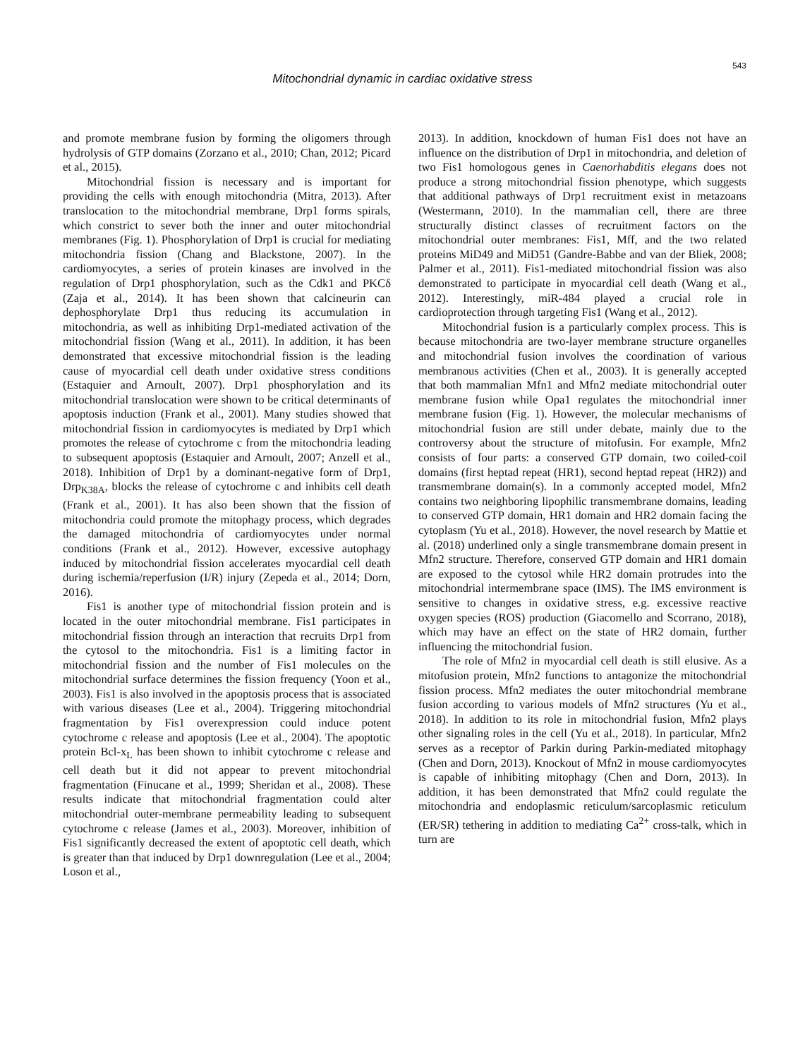543
Mitochondrial dynamic in cardiac oxidative stress
and promote membrane fusion by forming the oligomers through hydrolysis of GTP domains (Zorzano et al., 2010; Chan, 2012; Picard et al., 2015).
Mitochondrial fission is necessary and is important for providing the cells with enough mitochondria (Mitra, 2013). After translocation to the mitochondrial membrane, Drp1 forms spirals, which constrict to sever both the inner and outer mitochondrial membranes (Fig. 1). Phosphorylation of Drp1 is crucial for mediating mitochondria fission (Chang and Blackstone, 2007). In the cardiomyocytes, a series of protein kinases are involved in the regulation of Drp1 phosphorylation, such as the Cdk1 and PKCδ (Zaja et al., 2014). It has been shown that calcineurin can dephosphorylate Drp1 thus reducing its accumulation in mitochondria, as well as inhibiting Drp1-mediated activation of the mitochondrial fission (Wang et al., 2011). In addition, it has been demonstrated that excessive mitochondrial fission is the leading cause of myocardial cell death under oxidative stress conditions (Estaquier and Arnoult, 2007). Drp1 phosphorylation and its mitochondrial translocation were shown to be critical determinants of apoptosis induction (Frank et al., 2001). Many studies showed that mitochondrial fission in cardiomyocytes is mediated by Drp1 which promotes the release of cytochrome c from the mitochondria leading to subsequent apoptosis (Estaquier and Arnoult, 2007; Anzell et al., 2018). Inhibition of Drp1 by a dominant-negative form of Drp1, Drp<sub>K38A</sub>, blocks the release of cytochrome c and inhibits cell death (Frank et al., 2001). It has also been shown that the fission of mitochondria could promote the mitophagy process, which degrades the damaged mitochondria of cardiomyocytes under normal conditions (Frank et al., 2012). However, excessive autophagy induced by mitochondrial fission accelerates myocardial cell death during ischemia/reperfusion (I/R) injury (Zepeda et al., 2014; Dorn, 2016).
Fis1 is another type of mitochondrial fission protein and is located in the outer mitochondrial membrane. Fis1 participates in mitochondrial fission through an interaction that recruits Drp1 from the cytosol to the mitochondria. Fis1 is a limiting factor in mitochondrial fission and the number of Fis1 molecules on the mitochondrial surface determines the fission frequency (Yoon et al., 2003). Fis1 is also involved in the apoptosis process that is associated with various diseases (Lee et al., 2004). Triggering mitochondrial fragmentation by Fis1 overexpression could induce potent cytochrome c release and apoptosis (Lee et al., 2004). The apoptotic protein Bcl-x<sub>L</sub> has been shown to inhibit cytochrome c release and cell death but it did not appear to prevent mitochondrial fragmentation (Finucane et al., 1999; Sheridan et al., 2008). These results indicate that mitochondrial fragmentation could alter mitochondrial outer-membrane permeability leading to subsequent cytochrome c release (James et al., 2003). Moreover, inhibition of Fis1 significantly decreased the extent of apoptotic cell death, which is greater than that induced by Drp1 downregulation (Lee et al., 2004; Loson et al.,
2013). In addition, knockdown of human Fis1 does not have an influence on the distribution of Drp1 in mitochondria, and deletion of two Fis1 homologous genes in Caenorhabditis elegans does not produce a strong mitochondrial fission phenotype, which suggests that additional pathways of Drp1 recruitment exist in metazoans (Westermann, 2010). In the mammalian cell, there are three structurally distinct classes of recruitment factors on the mitochondrial outer membranes: Fis1, Mff, and the two related proteins MiD49 and MiD51 (Gandre-Babbe and van der Bliek, 2008; Palmer et al., 2011). Fis1-mediated mitochondrial fission was also demonstrated to participate in myocardial cell death (Wang et al., 2012). Interestingly, miR-484 played a crucial role in cardioprotection through targeting Fis1 (Wang et al., 2012).
Mitochondrial fusion is a particularly complex process. This is because mitochondria are two-layer membrane structure organelles and mitochondrial fusion involves the coordination of various membranous activities (Chen et al., 2003). It is generally accepted that both mammalian Mfn1 and Mfn2 mediate mitochondrial outer membrane fusion while Opa1 regulates the mitochondrial inner membrane fusion (Fig. 1). However, the molecular mechanisms of mitochondrial fusion are still under debate, mainly due to the controversy about the structure of mitofusin. For example, Mfn2 consists of four parts: a conserved GTP domain, two coiled-coil domains (first heptad repeat (HR1), second heptad repeat (HR2)) and transmembrane domain(s). In a commonly accepted model, Mfn2 contains two neighboring lipophilic transmembrane domains, leading to conserved GTP domain, HR1 domain and HR2 domain facing the cytoplasm (Yu et al., 2018). However, the novel research by Mattie et al. (2018) underlined only a single transmembrane domain present in Mfn2 structure. Therefore, conserved GTP domain and HR1 domain are exposed to the cytosol while HR2 domain protrudes into the mitochondrial intermembrane space (IMS). The IMS environment is sensitive to changes in oxidative stress, e.g. excessive reactive oxygen species (ROS) production (Giacomello and Scorrano, 2018), which may have an effect on the state of HR2 domain, further influencing the mitochondrial fusion.
The role of Mfn2 in myocardial cell death is still elusive. As a mitofusion protein, Mfn2 functions to antagonize the mitochondrial fission process. Mfn2 mediates the outer mitochondrial membrane fusion according to various models of Mfn2 structures (Yu et al., 2018). In addition to its role in mitochondrial fusion, Mfn2 plays other signaling roles in the cell (Yu et al., 2018). In particular, Mfn2 serves as a receptor of Parkin during Parkin-mediated mitophagy (Chen and Dorn, 2013). Knockout of Mfn2 in mouse cardiomyocytes is capable of inhibiting mitophagy (Chen and Dorn, 2013). In addition, it has been demonstrated that Mfn2 could regulate the mitochondria and endoplasmic reticulum/sarcoplasmic reticulum (ER/SR) tethering in addition to mediating Ca<sup>2+</sup> cross-talk, which in turn are